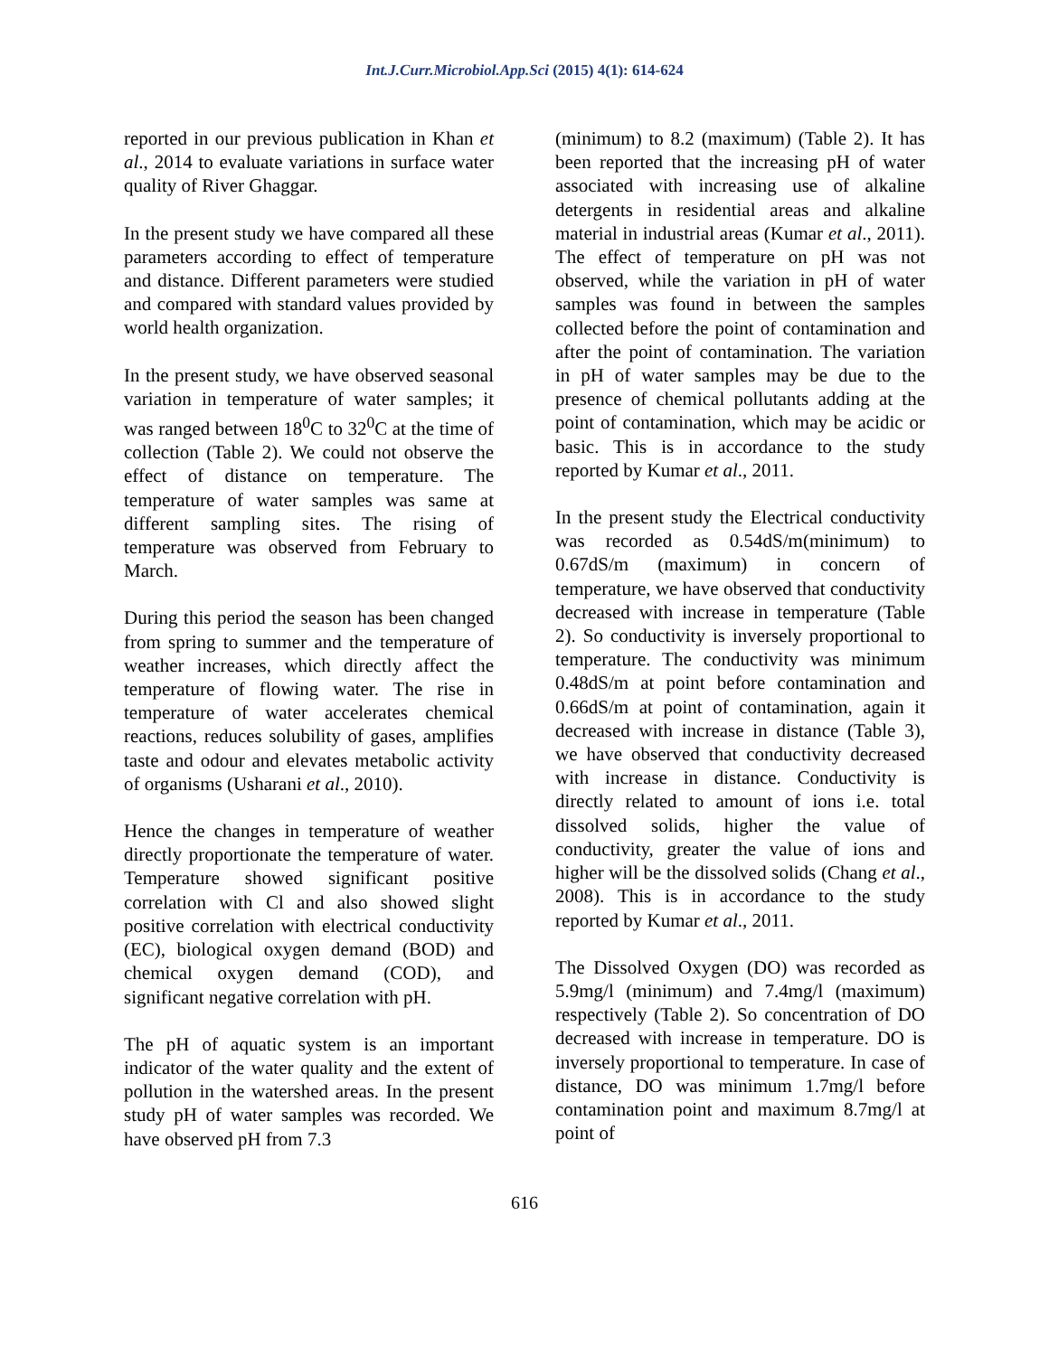Int.J.Curr.Microbiol.App.Sci (2015) 4(1): 614-624
reported in our previous publication in Khan et al., 2014 to evaluate variations in surface water quality of River Ghaggar.
In the present study we have compared all these parameters according to effect of temperature and distance. Different parameters were studied and compared with standard values provided by world health organization.
In the present study, we have observed seasonal variation in temperature of water samples; it was ranged between 18<sup>0</sup>C to 32<sup>0</sup>C at the time of collection (Table 2). We could not observe the effect of distance on temperature. The temperature of water samples was same at different sampling sites. The rising of temperature was observed from February to March.
During this period the season has been changed from spring to summer and the temperature of weather increases, which directly affect the temperature of flowing water. The rise in temperature of water accelerates chemical reactions, reduces solubility of gases, amplifies taste and odour and elevates metabolic activity of organisms (Usharani et al., 2010).
Hence the changes in temperature of weather directly proportionate the temperature of water. Temperature showed significant positive correlation with Cl and also showed slight positive correlation with electrical conductivity (EC), biological oxygen demand (BOD) and chemical oxygen demand (COD), and significant negative correlation with pH.
The pH of aquatic system is an important indicator of the water quality and the extent of pollution in the watershed areas. In the present study pH of water samples was recorded. We have observed pH from 7.3
(minimum) to 8.2 (maximum) (Table 2). It has been reported that the increasing pH of water associated with increasing use of alkaline detergents in residential areas and alkaline material in industrial areas (Kumar et al., 2011). The effect of temperature on pH was not observed, while the variation in pH of water samples was found in between the samples collected before the point of contamination and after the point of contamination. The variation in pH of water samples may be due to the presence of chemical pollutants adding at the point of contamination, which may be acidic or basic. This is in accordance to the study reported by Kumar et al., 2011.
In the present study the Electrical conductivity was recorded as 0.54dS/m(minimum) to 0.67dS/m (maximum) in concern of temperature, we have observed that conductivity decreased with increase in temperature (Table 2). So conductivity is inversely proportional to temperature. The conductivity was minimum 0.48dS/m at point before contamination and 0.66dS/m at point of contamination, again it decreased with increase in distance (Table 3), we have observed that conductivity decreased with increase in distance. Conductivity is directly related to amount of ions i.e. total dissolved solids, higher the value of conductivity, greater the value of ions and higher will be the dissolved solids (Chang et al., 2008). This is in accordance to the study reported by Kumar et al., 2011.
The Dissolved Oxygen (DO) was recorded as 5.9mg/l (minimum) and 7.4mg/l (maximum) respectively (Table 2). So concentration of DO decreased with increase in temperature. DO is inversely proportional to temperature. In case of distance, DO was minimum 1.7mg/l before contamination point and maximum 8.7mg/l at point of
616